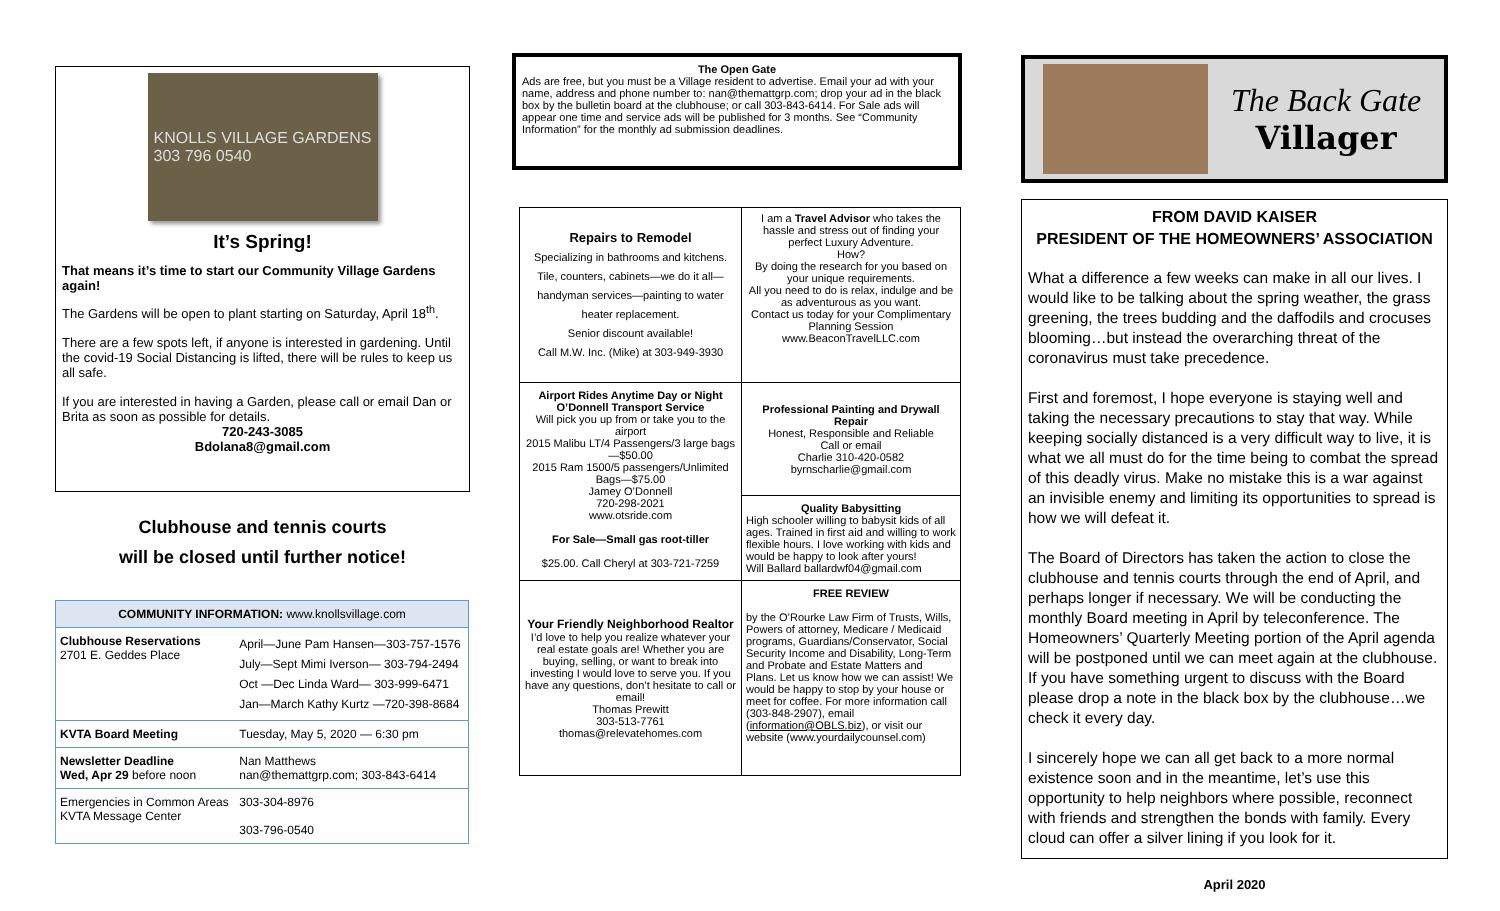KNOLLS VILLAGE GARDENS
303 796 0540
It’s Spring!
That means it’s time to start our Community Village Gardens again!
The Gardens will be open to plant starting on Saturday, April 18<sup>th</sup>.
There are a few spots left, if anyone is interested in gardening. Until the covid-19 Social Distancing is lifted, there will be rules to keep us all safe.
If you are interested in having a Garden, please call or email Dan or Brita as soon as possible for details.
720-243-3085
Bdolana8@gmail.com
Clubhouse and tennis courts
will be closed until further notice!
| COMMUNITY INFORMATION: www.knollsvillage.com | |
| --- | --- |
| Clubhouse Reservations 2701 E. Geddes Place | April—June Pam Hansen—303-757-1576 July—Sept Mimi Iverson— 303-794-2494 Oct —Dec Linda Ward— 303-999-6471 Jan—March Kathy Kurtz —720-398-8684 |
| KVTA Board Meeting | Tuesday, May 5, 2020 — 6:30 pm |
| Newsletter Deadline Wed, Apr 29 before noon | Nan Matthews nan@themattgrp.com; 303-843-6414 |
| Emergencies in Common Areas KVTA Message Center | 303-304-8976 303-796-0540 |
The Open Gate
Ads are free, but you must be a Village resident to advertise. Email your ad with your name, address and phone number to: nan@themattgrp.com; drop your ad in the black box by the bulletin board at the clubhouse; or call 303-843-6414. For Sale ads will appear one time and service ads will be published for 3 months. See “Community Information” for the monthly ad submission deadlines.
| Repairs to Remodel Specializing in bathrooms and kitchens. Tile, counters, cabinets—we do it all—handyman services—painting to water heater replacement. Senior discount available! Call M.W. Inc. (Mike) at 303-949-3930 | I am a Travel Advisor who takes the hassle and stress out of finding your perfect Luxury Adventure. How? By doing the research for you based on your unique requirements. All you need to do is relax, indulge and be as adventurous as you want. Contact us today for your Complimentary Planning Session www.BeaconTravelLLC.com |
| Airport Rides Anytime Day or Night O’Donnell Transport Service Will pick you up from or take you to the airport 2015 Malibu LT/4 Passengers/3 large bags—$50.00 2015 Ram 1500/5 passengers/Unlimited Bags—$75.00 Jamey O’Donnell 720-298-2021 www.otsride.com For Sale—Small gas root-tiller $25.00. Call Cheryl at 303-721-7259 | Professional Painting and Drywall Repair Honest, Responsible and Reliable Call or email Charlie 310-420-0582 byrnscharlie@gmail.com |
| | Quality Babysitting High schooler willing to babysit kids of all ages. Trained in first aid and willing to work flexible hours. I love working with kids and would be happy to look after yours! Will Ballard ballardwf04@gmail.com |
| Your Friendly Neighborhood Realtor I’d love to help you realize whatever your real estate goals are! Whether you are buying, selling, or want to break into investing I would love to serve you. If you have any questions, don’t hesitate to call or email! Thomas Prewitt 303-513-7761 thomas@relevatehomes.com | FREE REVIEW by the O’Rourke Law Firm of Trusts, Wills, Powers of attorney, Medicare / Medicaid programs, Guardians/Conservator, Social Security Income and Disability, Long-Term and Probate and Estate Matters and Plans. Let us know how we can assist! We would be happy to stop by your house or meet for coffee. For more information call (303-848-2907), email ( information@OBLS.biz ), or visit our website (www.yourdailycounsel.com) |
The Back Gate
Villager
FROM DAVID KAISER
PRESIDENT OF THE HOMEOWNERS’ ASSOCIATION
What a difference a few weeks can make in all our lives. I would like to be talking about the spring weather, the grass greening, the trees budding and the daffodils and crocuses blooming…but instead the overarching threat of the coronavirus must take precedence.
First and foremost, I hope everyone is staying well and taking the necessary precautions to stay that way. While keeping socially distanced is a very difficult way to live, it is what we all must do for the time being to combat the spread of this deadly virus. Make no mistake this is a war against an invisible enemy and limiting its opportunities to spread is how we will defeat it.
The Board of Directors has taken the action to close the clubhouse and tennis courts through the end of April, and perhaps longer if necessary. We will be conducting the monthly Board meeting in April by teleconference. The Homeowners’ Quarterly Meeting portion of the April agenda will be postponed until we can meet again at the clubhouse. If you have something urgent to discuss with the Board please drop a note in the black box by the clubhouse…we check it every day.
I sincerely hope we can all get back to a more normal existence soon and in the meantime, let’s use this opportunity to help neighbors where possible, reconnect with friends and strengthen the bonds with family. Every cloud can offer a silver lining if you look for it.
April 2020